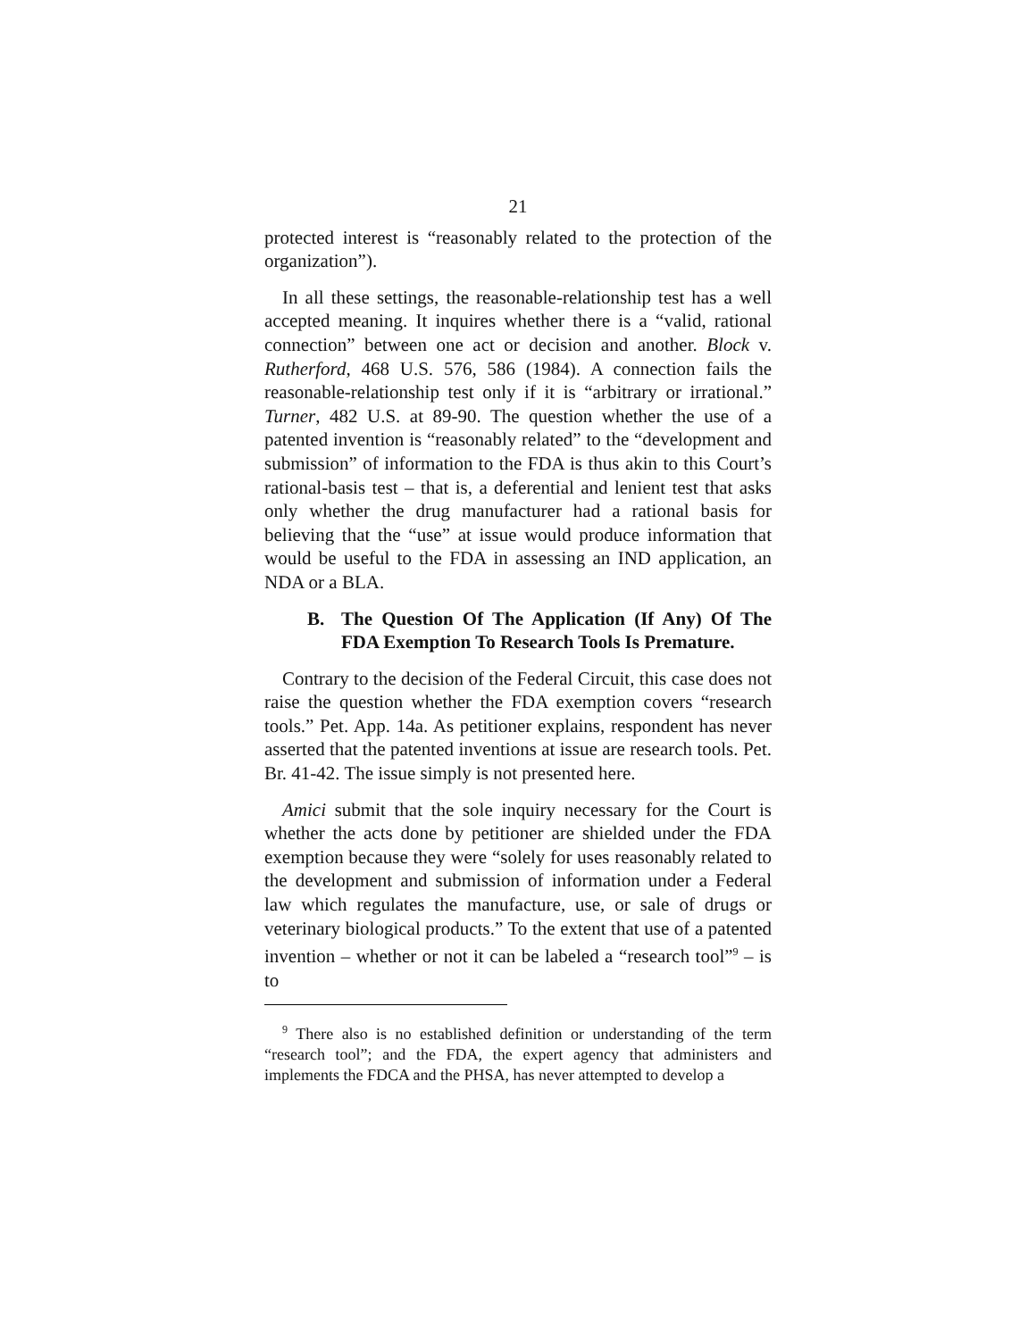21
protected interest is “reasonably related to the protection of the organization”).
In all these settings, the reasonable-relationship test has a well accepted meaning. It inquires whether there is a “valid, rational connection” between one act or decision and another. Block v. Rutherford, 468 U.S. 576, 586 (1984). A connection fails the reasonable-relationship test only if it is “arbitrary or irrational.” Turner, 482 U.S. at 89-90. The question whether the use of a patented invention is “reasonably related” to the “development and submission” of information to the FDA is thus akin to this Court’s rational-basis test – that is, a deferential and lenient test that asks only whether the drug manufacturer had a rational basis for believing that the “use” at issue would produce information that would be useful to the FDA in assessing an IND application, an NDA or a BLA.
B. The Question Of The Application (If Any) Of The FDA Exemption To Research Tools Is Premature.
Contrary to the decision of the Federal Circuit, this case does not raise the question whether the FDA exemption covers “research tools.” Pet. App. 14a. As petitioner explains, respondent has never asserted that the patented inventions at issue are research tools. Pet. Br. 41-42. The issue simply is not presented here.
Amici submit that the sole inquiry necessary for the Court is whether the acts done by petitioner are shielded under the FDA exemption because they were “solely for uses reasonably related to the development and submission of information under a Federal law which regulates the manufacture, use, or sale of drugs or veterinary biological products.” To the extent that use of a patented invention – whether or not it can be labeled a “research tool”<sup>9</sup> – is to
<sup>9</sup> There also is no established definition or understanding of the term “research tool”; and the FDA, the expert agency that administers and implements the FDCA and the PHSA, has never attempted to develop a